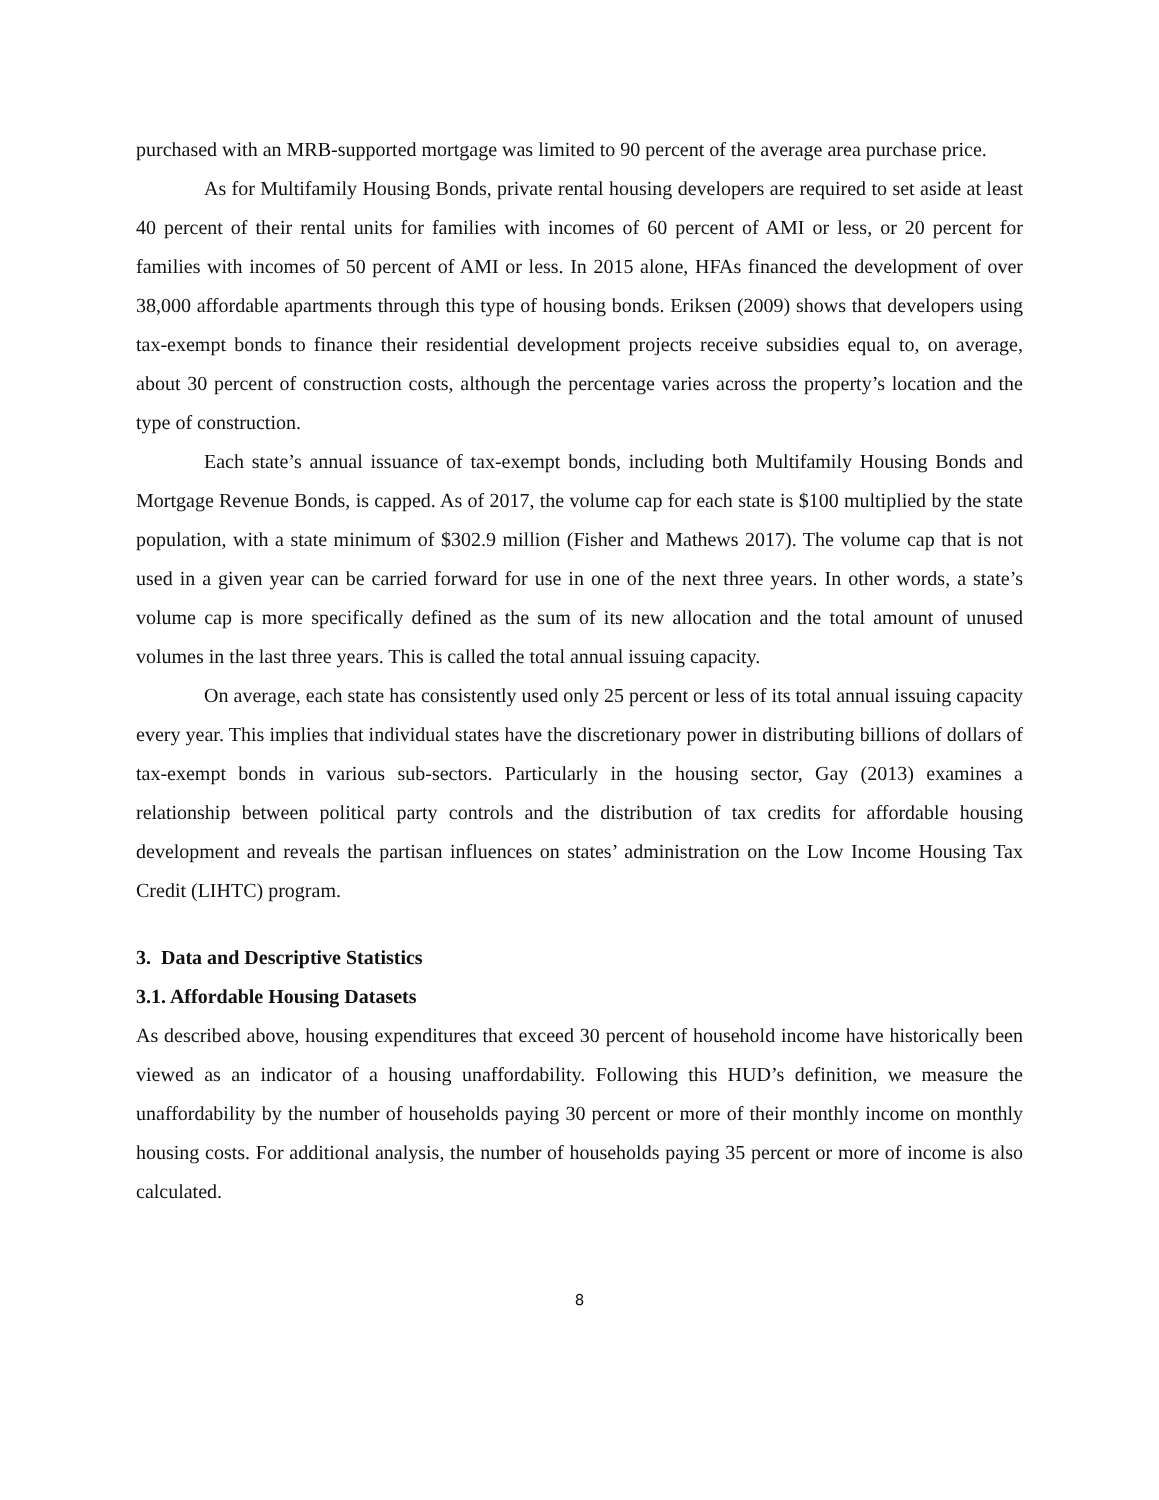purchased with an MRB-supported mortgage was limited to 90 percent of the average area purchase price.
As for Multifamily Housing Bonds, private rental housing developers are required to set aside at least 40 percent of their rental units for families with incomes of 60 percent of AMI or less, or 20 percent for families with incomes of 50 percent of AMI or less. In 2015 alone, HFAs financed the development of over 38,000 affordable apartments through this type of housing bonds. Eriksen (2009) shows that developers using tax-exempt bonds to finance their residential development projects receive subsidies equal to, on average, about 30 percent of construction costs, although the percentage varies across the property’s location and the type of construction.
Each state’s annual issuance of tax-exempt bonds, including both Multifamily Housing Bonds and Mortgage Revenue Bonds, is capped. As of 2017, the volume cap for each state is $100 multiplied by the state population, with a state minimum of $302.9 million (Fisher and Mathews 2017). The volume cap that is not used in a given year can be carried forward for use in one of the next three years. In other words, a state’s volume cap is more specifically defined as the sum of its new allocation and the total amount of unused volumes in the last three years. This is called the total annual issuing capacity.
On average, each state has consistently used only 25 percent or less of its total annual issuing capacity every year. This implies that individual states have the discretionary power in distributing billions of dollars of tax-exempt bonds in various sub-sectors. Particularly in the housing sector, Gay (2013) examines a relationship between political party controls and the distribution of tax credits for affordable housing development and reveals the partisan influences on states’ administration on the Low Income Housing Tax Credit (LIHTC) program.
3. Data and Descriptive Statistics
3.1. Affordable Housing Datasets
As described above, housing expenditures that exceed 30 percent of household income have historically been viewed as an indicator of a housing unaffordability. Following this HUD’s definition, we measure the unaffordability by the number of households paying 30 percent or more of their monthly income on monthly housing costs. For additional analysis, the number of households paying 35 percent or more of income is also calculated.
8